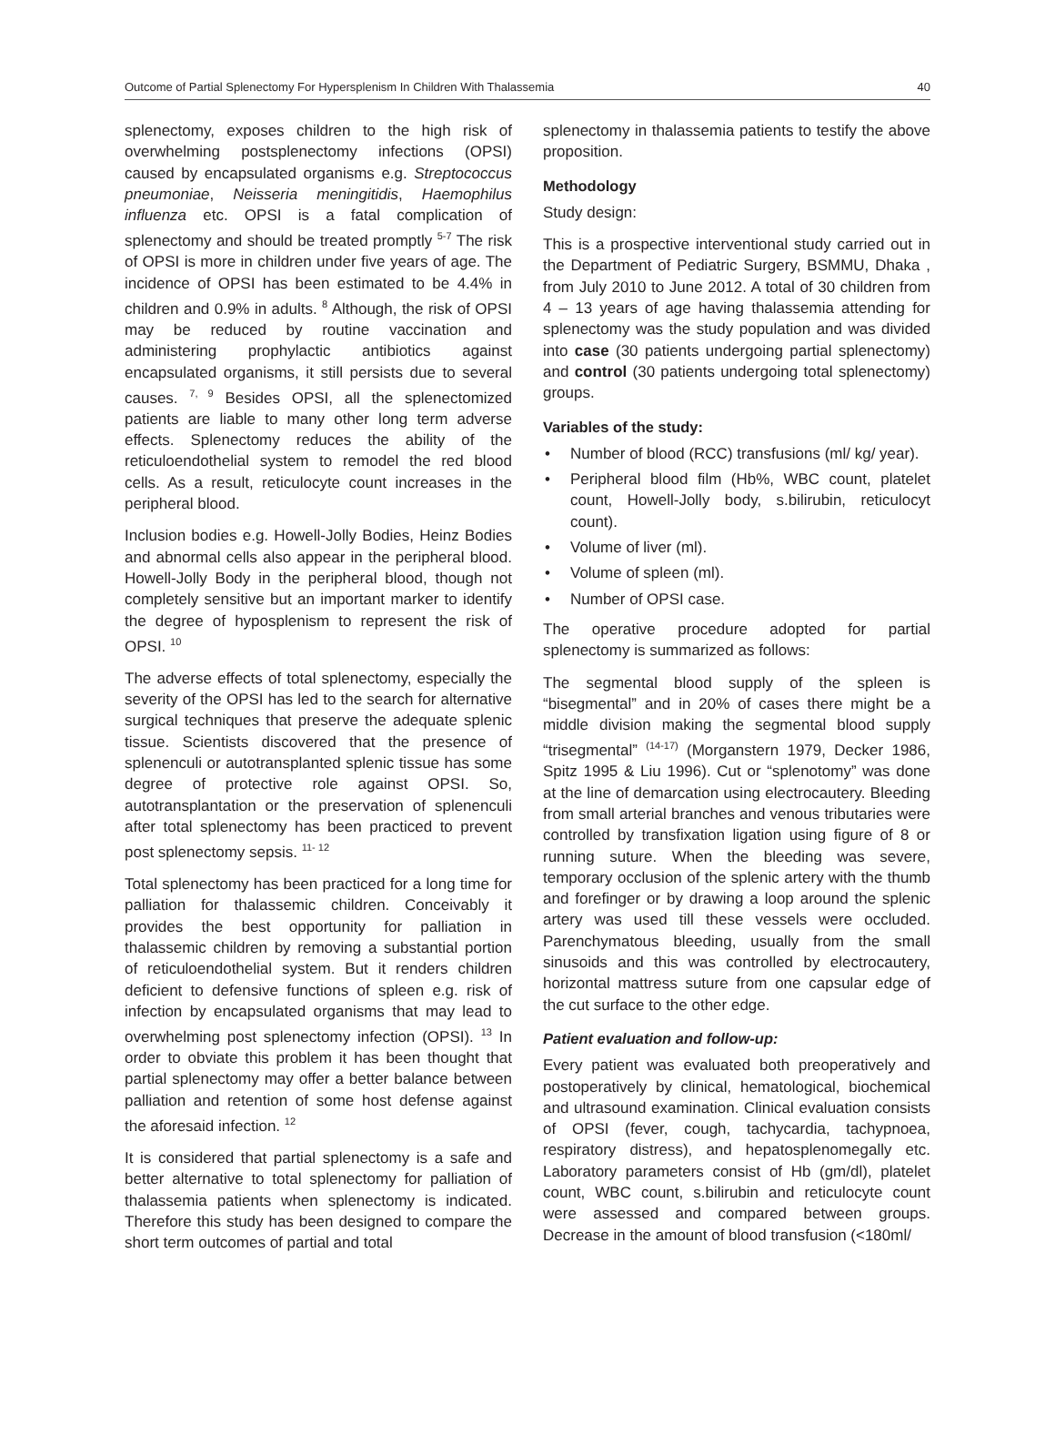Outcome of Partial Splenectomy For Hypersplenism In Children With Thalassemia 40
splenectomy, exposes children to the high risk of overwhelming postsplenectomy infections (OPSI) caused by encapsulated organisms e.g. Streptococcus pneumoniae, Neisseria meningitidis, Haemophilus influenza etc. OPSI is a fatal complication of splenectomy and should be treated promptly <sup>5-7</sup> The risk of OPSI is more in children under five years of age. The incidence of OPSI has been estimated to be 4.4% in children and 0.9% in adults. <sup>8</sup> Although, the risk of OPSI may be reduced by routine vaccination and administering prophylactic antibiotics against encapsulated organisms, it still persists due to several causes. <sup>7, 9</sup> Besides OPSI, all the splenectomized patients are liable to many other long term adverse effects. Splenectomy reduces the ability of the reticuloendothelial system to remodel the red blood cells. As a result, reticulocyte count increases in the peripheral blood.
Inclusion bodies e.g. Howell-Jolly Bodies, Heinz Bodies and abnormal cells also appear in the peripheral blood. Howell-Jolly Body in the peripheral blood, though not completely sensitive but an important marker to identify the degree of hyposplenism to represent the risk of OPSI. <sup>10</sup>
The adverse effects of total splenectomy, especially the severity of the OPSI has led to the search for alternative surgical techniques that preserve the adequate splenic tissue. Scientists discovered that the presence of splenenculi or autotransplanted splenic tissue has some degree of protective role against OPSI. So, autotransplantation or the preservation of splenenculi after total splenectomy has been practiced to prevent post splenectomy sepsis. <sup>11- 12</sup>
Total splenectomy has been practiced for a long time for palliation for thalassemic children. Conceivably it provides the best opportunity for palliation in thalassemic children by removing a substantial portion of reticuloendothelial system. But it renders children deficient to defensive functions of spleen e.g. risk of infection by encapsulated organisms that may lead to overwhelming post splenectomy infection (OPSI). <sup>13</sup> In order to obviate this problem it has been thought that partial splenectomy may offer a better balance between palliation and retention of some host defense against the aforesaid infection. <sup>12</sup>
It is considered that partial splenectomy is a safe and better alternative to total splenectomy for palliation of thalassemia patients when splenectomy is indicated. Therefore this study has been designed to compare the short term outcomes of partial and total
splenectomy in thalassemia patients to testify the above proposition.
Methodology
Study design:
This is a prospective interventional study carried out in the Department of Pediatric Surgery, BSMMU, Dhaka , from July 2010 to June 2012. A total of 30 children from 4 – 13 years of age having thalassemia attending for splenectomy was the study population and was divided into case (30 patients undergoing partial splenectomy) and control (30 patients undergoing total splenectomy) groups.
Variables of the study:
• Number of blood (RCC) transfusions (ml/ kg/ year).
• Peripheral blood film (Hb%, WBC count, platelet count, Howell-Jolly body, s.bilirubin, reticulocyt count).
• Volume of liver (ml).
• Volume of spleen (ml).
• Number of OPSI case.
The operative procedure adopted for partial splenectomy is summarized as follows:
The segmental blood supply of the spleen is “bisegmental” and in 20% of cases there might be a middle division making the segmental blood supply “trisegmental” <sup>(14-17)</sup> (Morganstern 1979, Decker 1986, Spitz 1995 & Liu 1996). Cut or “splenotomy” was done at the line of demarcation using electrocautery. Bleeding from small arterial branches and venous tributaries were controlled by transfixation ligation using figure of 8 or running suture. When the bleeding was severe, temporary occlusion of the splenic artery with the thumb and forefinger or by drawing a loop around the splenic artery was used till these vessels were occluded. Parenchymatous bleeding, usually from the small sinusoids and this was controlled by electrocautery, horizontal mattress suture from one capsular edge of the cut surface to the other edge.
Patient evaluation and follow-up:
Every patient was evaluated both preoperatively and postoperatively by clinical, hematological, biochemical and ultrasound examination. Clinical evaluation consists of OPSI (fever, cough, tachycardia, tachypnoea, respiratory distress), and hepatosplenomegally etc. Laboratory parameters consist of Hb (gm/dl), platelet count, WBC count, s.bilirubin and reticulocyte count were assessed and compared between groups. Decrease in the amount of blood transfusion (<180ml/